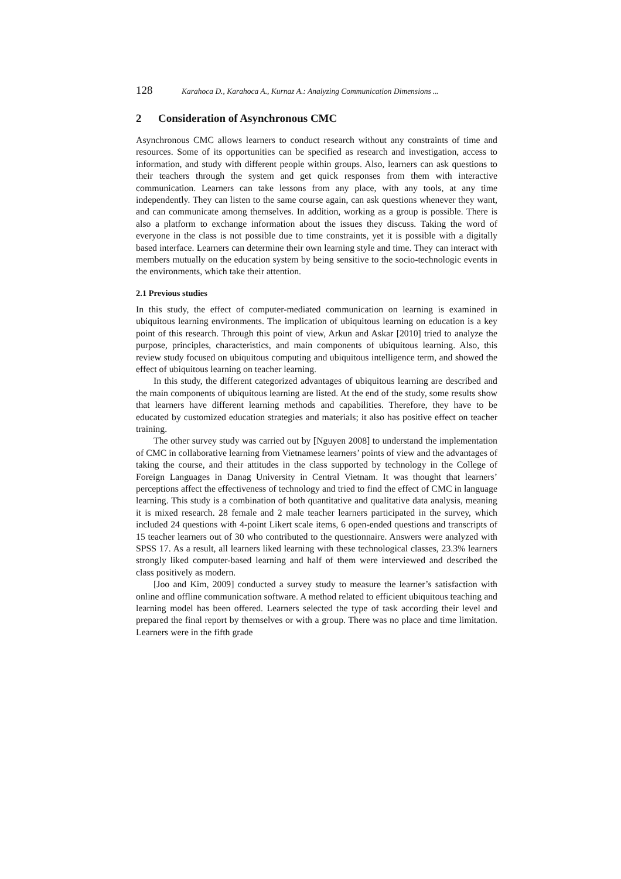128 Karahoca D., Karahoca A., Kurnaz A.: Analyzing Communication Dimensions ...
2 Consideration of Asynchronous CMC
Asynchronous CMC allows learners to conduct research without any constraints of time and resources. Some of its opportunities can be specified as research and investigation, access to information, and study with different people within groups. Also, learners can ask questions to their teachers through the system and get quick responses from them with interactive communication. Learners can take lessons from any place, with any tools, at any time independently. They can listen to the same course again, can ask questions whenever they want, and can communicate among themselves. In addition, working as a group is possible. There is also a platform to exchange information about the issues they discuss. Taking the word of everyone in the class is not possible due to time constraints, yet it is possible with a digitally based interface. Learners can determine their own learning style and time. They can interact with members mutually on the education system by being sensitive to the socio-technologic events in the environments, which take their attention.
2.1 Previous studies
In this study, the effect of computer-mediated communication on learning is examined in ubiquitous learning environments. The implication of ubiquitous learning on education is a key point of this research. Through this point of view, Arkun and Askar [2010] tried to analyze the purpose, principles, characteristics, and main components of ubiquitous learning. Also, this review study focused on ubiquitous computing and ubiquitous intelligence term, and showed the effect of ubiquitous learning on teacher learning.
In this study, the different categorized advantages of ubiquitous learning are described and the main components of ubiquitous learning are listed. At the end of the study, some results show that learners have different learning methods and capabilities. Therefore, they have to be educated by customized education strategies and materials; it also has positive effect on teacher training.
The other survey study was carried out by [Nguyen 2008] to understand the implementation of CMC in collaborative learning from Vietnamese learners’ points of view and the advantages of taking the course, and their attitudes in the class supported by technology in the College of Foreign Languages in Danag University in Central Vietnam. It was thought that learners’ perceptions affect the effectiveness of technology and tried to find the effect of CMC in language learning. This study is a combination of both quantitative and qualitative data analysis, meaning it is mixed research. 28 female and 2 male teacher learners participated in the survey, which included 24 questions with 4-point Likert scale items, 6 open-ended questions and transcripts of 15 teacher learners out of 30 who contributed to the questionnaire. Answers were analyzed with SPSS 17. As a result, all learners liked learning with these technological classes, 23.3% learners strongly liked computer-based learning and half of them were interviewed and described the class positively as modern.
[Joo and Kim, 2009] conducted a survey study to measure the learner’s satisfaction with online and offline communication software. A method related to efficient ubiquitous teaching and learning model has been offered. Learners selected the type of task according their level and prepared the final report by themselves or with a group. There was no place and time limitation. Learners were in the fifth grade